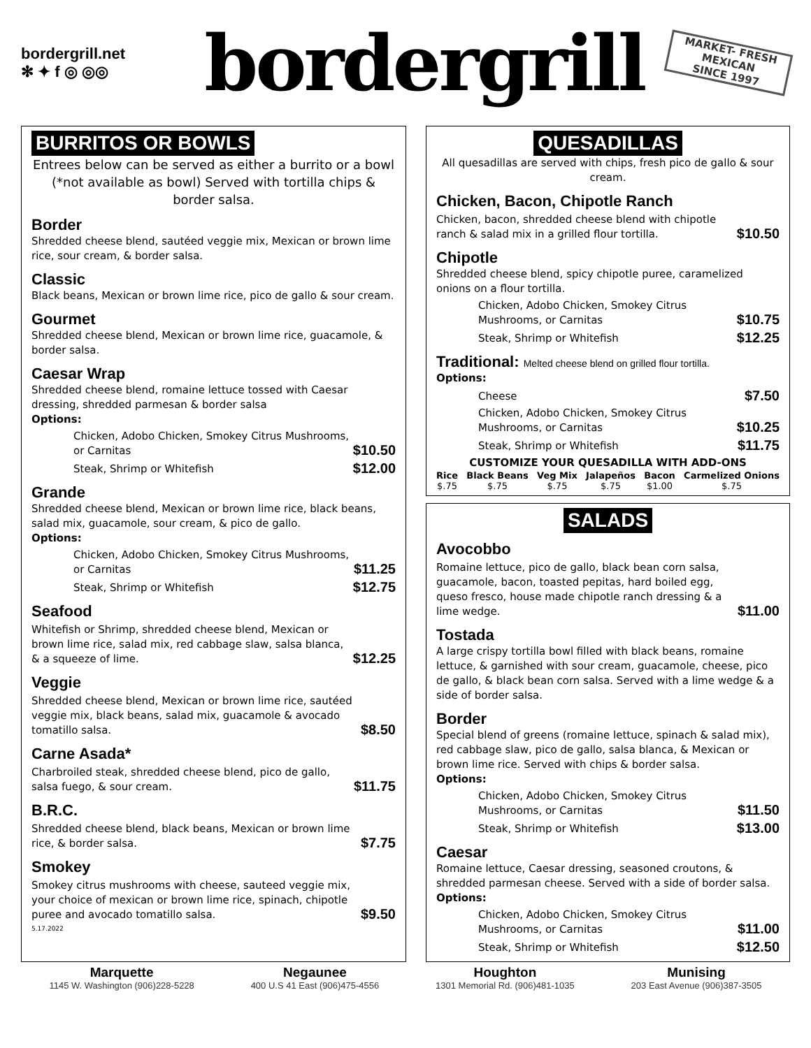bordergrill.net
✻ ✦ f ◎ ◎◎
bordergrill
MARKET- FRESH
MEXICAN
SINCE 1997
BURRITOS OR BOWLS
Entrees below can be served as either a burrito or a bowl (*not available as bowl) Served with tortilla chips & border salsa.
Border
Shredded cheese blend, sautéed veggie mix, Mexican or brown lime rice, sour cream, & border salsa.
Classic
Black beans, Mexican or brown lime rice, pico de gallo & sour cream.
Gourmet
Shredded cheese blend, Mexican or brown lime rice, guacamole, & border salsa.
Caesar Wrap
Shredded cheese blend, romaine lettuce tossed with Caesar dressing, shredded parmesan & border salsa
Options:
Chicken, Adobo Chicken, Smokey Citrus Mushrooms, or Carnitas
$10.50
Steak, Shrimp or Whitefish
$12.00
Grande
Shredded cheese blend, Mexican or brown lime rice, black beans, salad mix, guacamole, sour cream, & pico de gallo.
Options:
Chicken, Adobo Chicken, Smokey Citrus Mushrooms, or Carnitas
$11.25
Steak, Shrimp or Whitefish
$12.75
Seafood
Whitefish or Shrimp, shredded cheese blend, Mexican or brown lime rice, salad mix, red cabbage slaw, salsa blanca, & a squeeze of lime.
$12.25
Veggie
Shredded cheese blend, Mexican or brown lime rice, sautéed veggie mix, black beans, salad mix, guacamole & avocado tomatillo salsa.
$8.50
Carne Asada*
Charbroiled steak, shredded cheese blend, pico de gallo, salsa fuego, & sour cream.
$11.75
B.R.C.
Shredded cheese blend, black beans, Mexican or brown lime rice, & border salsa.
$7.75
Smokey
Smokey citrus mushrooms with cheese, sauteed veggie mix, your choice of mexican or brown lime rice, spinach, chipotle puree and avocado tomatillo salsa.
$9.50
5.17.2022
QUESADILLAS
All quesadillas are served with chips, fresh pico de gallo & sour cream.
Chicken, Bacon, Chipotle Ranch
Chicken, bacon, shredded cheese blend with chipotle ranch & salad mix in a grilled flour tortilla.
$10.50
Chipotle
Shredded cheese blend, spicy chipotle puree, caramelized onions on a flour tortilla.
Chicken, Adobo Chicken, Smokey Citrus Mushrooms, or Carnitas
$10.75
Steak, Shrimp or Whitefish
$12.25
Traditional: Melted cheese blend on grilled flour tortilla.
Options:
Cheese
$7.50
Chicken, Adobo Chicken, Smokey Citrus Mushrooms, or Carnitas
$10.25
Steak, Shrimp or Whitefish
$11.75
CUSTOMIZE YOUR QUESADILLA WITH ADD-ONS
Rice
$.75
Black Beans
$.75
Veg Mix
$.75
Jalapeños
$.75
Bacon
$1.00
Carmelized Onions
$.75
SALADS
Avocobbo
Romaine lettuce, pico de gallo, black bean corn salsa, guacamole, bacon, toasted pepitas, hard boiled egg, queso fresco, house made chipotle ranch dressing & a lime wedge.
$11.00
Tostada
A large crispy tortilla bowl filled with black beans, romaine lettuce, & garnished with sour cream, guacamole, cheese, pico de gallo, & black bean corn salsa. Served with a lime wedge & a side of border salsa.
Border
Special blend of greens (romaine lettuce, spinach & salad mix), red cabbage slaw, pico de gallo, salsa blanca, & Mexican or brown lime rice. Served with chips & border salsa.
Options:
Chicken, Adobo Chicken, Smokey Citrus Mushrooms, or Carnitas
$11.50
Steak, Shrimp or Whitefish
$13.00
Caesar
Romaine lettuce, Caesar dressing, seasoned croutons, & shredded parmesan cheese. Served with a side of border salsa.
Options:
Chicken, Adobo Chicken, Smokey Citrus Mushrooms, or Carnitas
$11.00
Steak, Shrimp or Whitefish
$12.50
Marquette
1145 W. Washington (906)228-5228
Negaunee
400 U.S 41 East (906)475-4556
Houghton
1301 Memorial Rd. (906)481-1035
Munising
203 East Avenue (906)387-3505